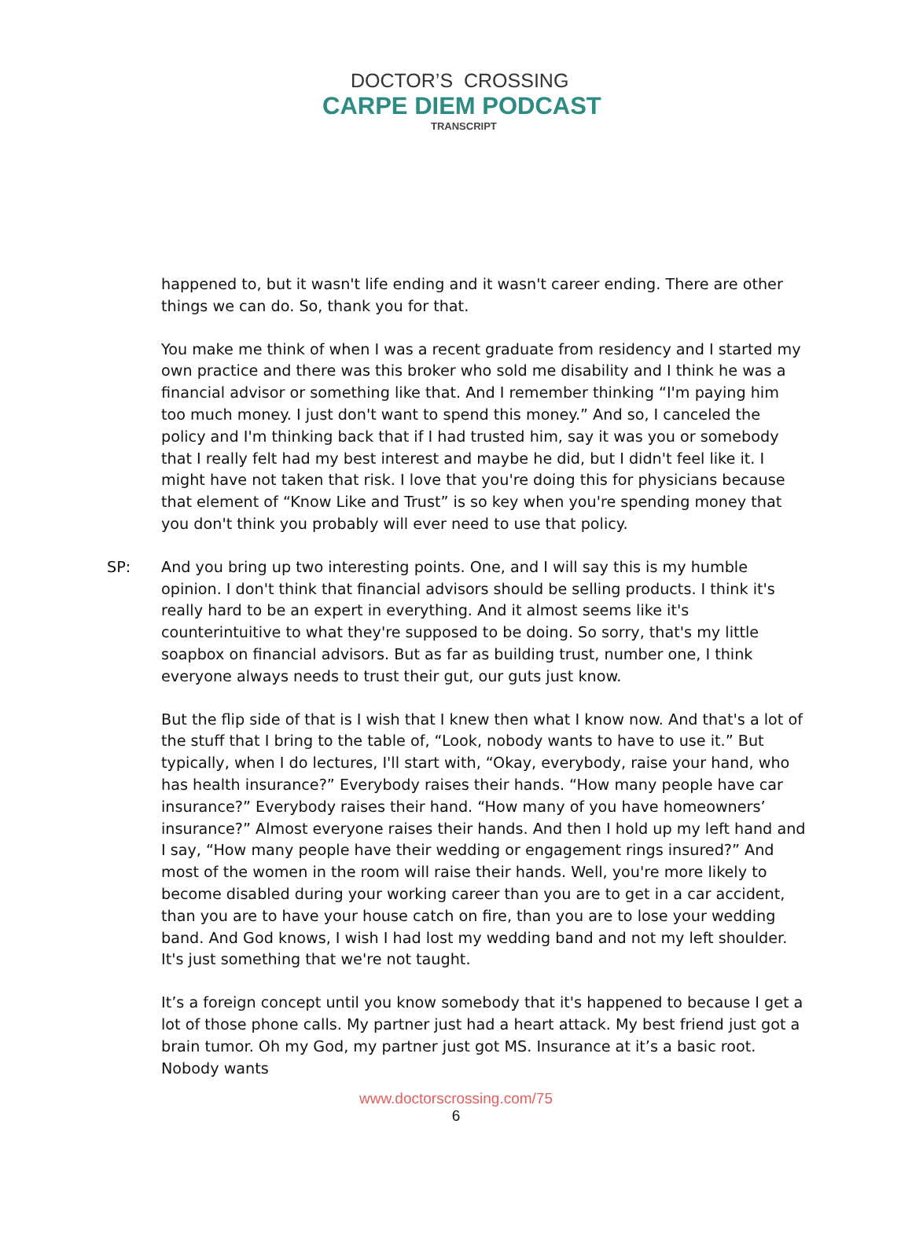DOCTOR’S CROSSING
CARPE DIEM PODCAST
TRANSCRIPT
happened to, but it wasn't life ending and it wasn't career ending. There are other things we can do. So, thank you for that.
You make me think of when I was a recent graduate from residency and I started my own practice and there was this broker who sold me disability and I think he was a financial advisor or something like that. And I remember thinking “I'm paying him too much money. I just don't want to spend this money.” And so, I canceled the policy and I'm thinking back that if I had trusted him, say it was you or somebody that I really felt had my best interest and maybe he did, but I didn't feel like it. I might have not taken that risk. I love that you're doing this for physicians because that element of “Know Like and Trust” is so key when you're spending money that you don't think you probably will ever need to use that policy.
SP: And you bring up two interesting points. One, and I will say this is my humble opinion. I don't think that financial advisors should be selling products. I think it's really hard to be an expert in everything. And it almost seems like it's counterintuitive to what they're supposed to be doing. So sorry, that's my little soapbox on financial advisors. But as far as building trust, number one, I think everyone always needs to trust their gut, our guts just know.
But the flip side of that is I wish that I knew then what I know now. And that's a lot of the stuff that I bring to the table of, “Look, nobody wants to have to use it.” But typically, when I do lectures, I'll start with, “Okay, everybody, raise your hand, who has health insurance?” Everybody raises their hands. “How many people have car insurance?” Everybody raises their hand. “How many of you have homeowners’ insurance?” Almost everyone raises their hands. And then I hold up my left hand and I say, “How many people have their wedding or engagement rings insured?” And most of the women in the room will raise their hands. Well, you're more likely to become disabled during your working career than you are to get in a car accident, than you are to have your house catch on fire, than you are to lose your wedding band. And God knows, I wish I had lost my wedding band and not my left shoulder. It's just something that we're not taught.
It’s a foreign concept until you know somebody that it's happened to because I get a lot of those phone calls. My partner just had a heart attack. My best friend just got a brain tumor. Oh my God, my partner just got MS. Insurance at it’s a basic root. Nobody wants
www.doctorscrossing.com/75
6